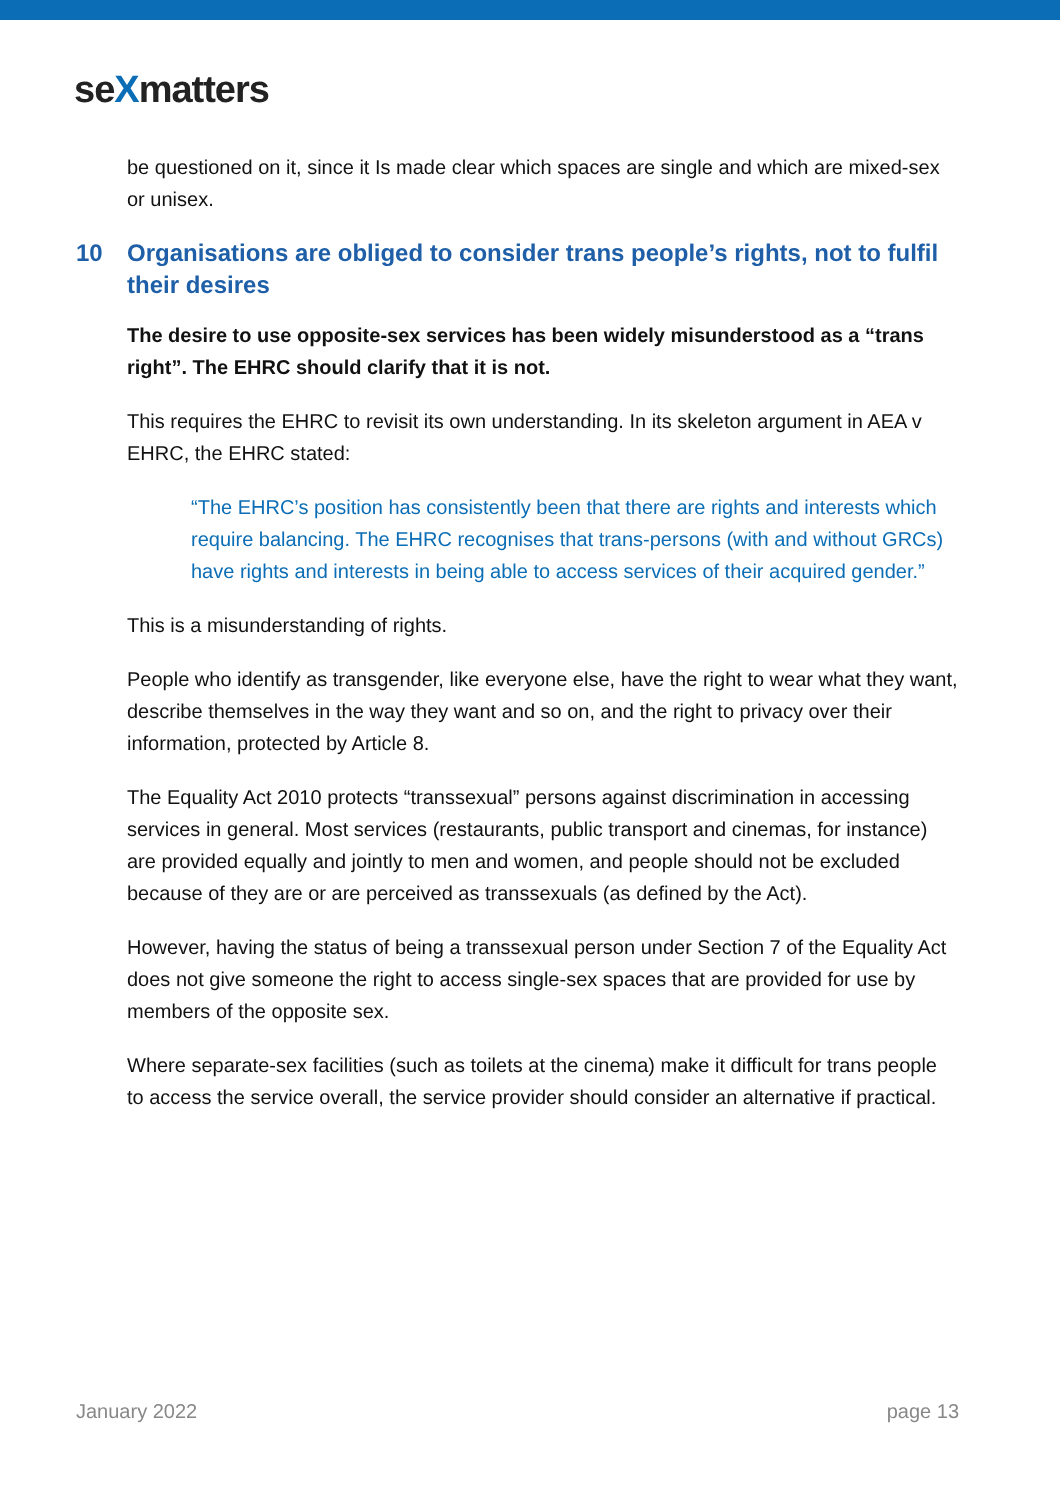seXmatters
be questioned on it, since it Is made clear which spaces are single and which are mixed-sex or unisex.
10 Organisations are obliged to consider trans people’s rights, not to fulfil their desires
The desire to use opposite-sex services has been widely misunderstood as a “trans right”. The EHRC should clarify that it is not.
This requires the EHRC to revisit its own understanding. In its skeleton argument in AEA v EHRC, the EHRC stated:
“The EHRC’s position has consistently been that there are rights and interests which require balancing. The EHRC recognises that trans-persons (with and without GRCs) have rights and interests in being able to access services of their acquired gender.”
This is a misunderstanding of rights.
People who identify as transgender, like everyone else, have the right to wear what they want, describe themselves in the way they want and so on, and the right to privacy over their information, protected by Article 8.
The Equality Act 2010 protects “transsexual” persons against discrimination in accessing services in general. Most services (restaurants, public transport and cinemas, for instance) are provided equally and jointly to men and women, and people should not be excluded because of they are or are perceived as transsexuals (as defined by the Act).
However, having the status of being a transsexual person under Section 7 of the Equality Act does not give someone the right to access single-sex spaces that are provided for use by members of the opposite sex.
Where separate-sex facilities (such as toilets at the cinema) make it difficult for trans people to access the service overall, the service provider should consider an alternative if practical.
January 2022 page 13